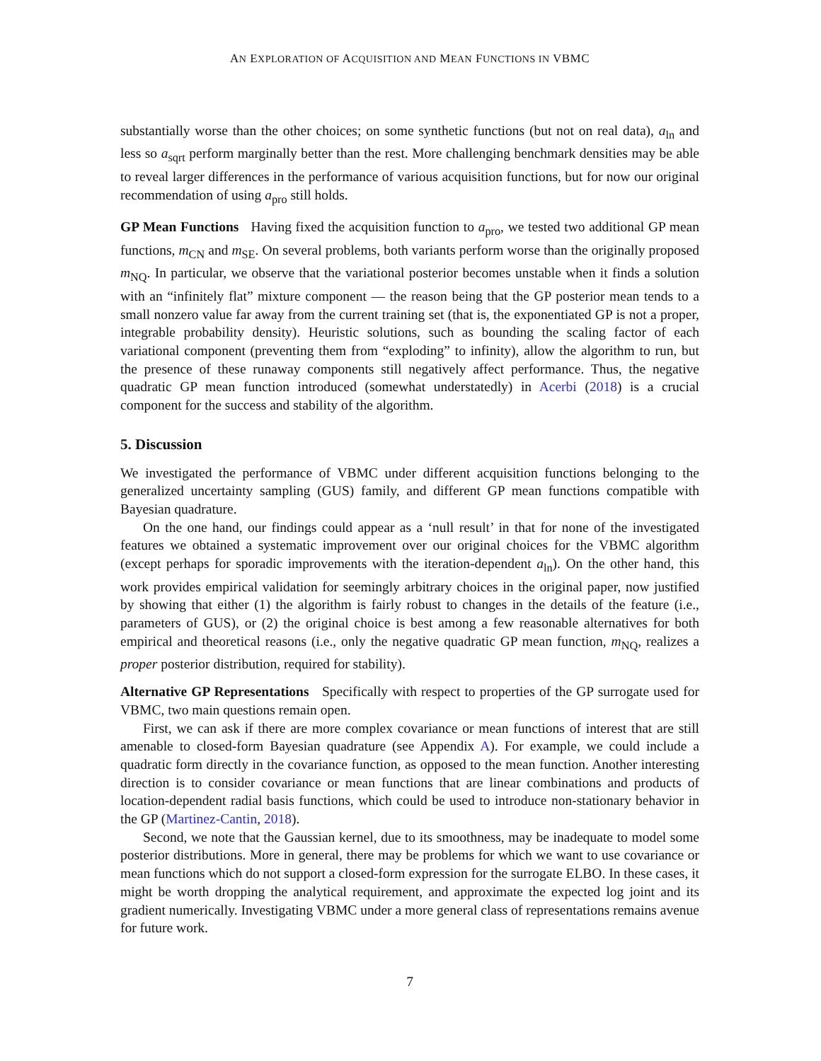AN EXPLORATION OF ACQUISITION AND MEAN FUNCTIONS IN VBMC
substantially worse than the other choices; on some synthetic functions (but not on real data), a<sub>ln</sub> and less so a<sub>sqrt</sub> perform marginally better than the rest. More challenging benchmark densities may be able to reveal larger differences in the performance of various acquisition functions, but for now our original recommendation of using a<sub>pro</sub> still holds.
GP Mean Functions Having fixed the acquisition function to a<sub>pro</sub>, we tested two additional GP mean functions, m<sub>CN</sub> and m<sub>SE</sub>. On several problems, both variants perform worse than the originally proposed m<sub>NQ</sub>. In particular, we observe that the variational posterior becomes unstable when it finds a solution with an “infinitely flat” mixture component — the reason being that the GP posterior mean tends to a small nonzero value far away from the current training set (that is, the exponentiated GP is not a proper, integrable probability density). Heuristic solutions, such as bounding the scaling factor of each variational component (preventing them from “exploding” to infinity), allow the algorithm to run, but the presence of these runaway components still negatively affect performance. Thus, the negative quadratic GP mean function introduced (somewhat understatedly) in Acerbi (2018) is a crucial component for the success and stability of the algorithm.
5. Discussion
We investigated the performance of VBMC under different acquisition functions belonging to the generalized uncertainty sampling (GUS) family, and different GP mean functions compatible with Bayesian quadrature.
On the one hand, our findings could appear as a ‘null result’ in that for none of the investigated features we obtained a systematic improvement over our original choices for the VBMC algorithm (except perhaps for sporadic improvements with the iteration-dependent a<sub>ln</sub>). On the other hand, this work provides empirical validation for seemingly arbitrary choices in the original paper, now justified by showing that either (1) the algorithm is fairly robust to changes in the details of the feature (i.e., parameters of GUS), or (2) the original choice is best among a few reasonable alternatives for both empirical and theoretical reasons (i.e., only the negative quadratic GP mean function, m<sub>NQ</sub>, realizes a proper posterior distribution, required for stability).
Alternative GP Representations Specifically with respect to properties of the GP surrogate used for VBMC, two main questions remain open.
First, we can ask if there are more complex covariance or mean functions of interest that are still amenable to closed-form Bayesian quadrature (see Appendix A). For example, we could include a quadratic form directly in the covariance function, as opposed to the mean function. Another interesting direction is to consider covariance or mean functions that are linear combinations and products of location-dependent radial basis functions, which could be used to introduce non-stationary behavior in the GP (Martinez-Cantin, 2018).
Second, we note that the Gaussian kernel, due to its smoothness, may be inadequate to model some posterior distributions. More in general, there may be problems for which we want to use covariance or mean functions which do not support a closed-form expression for the surrogate ELBO. In these cases, it might be worth dropping the analytical requirement, and approximate the expected log joint and its gradient numerically. Investigating VBMC under a more general class of representations remains avenue for future work.
7